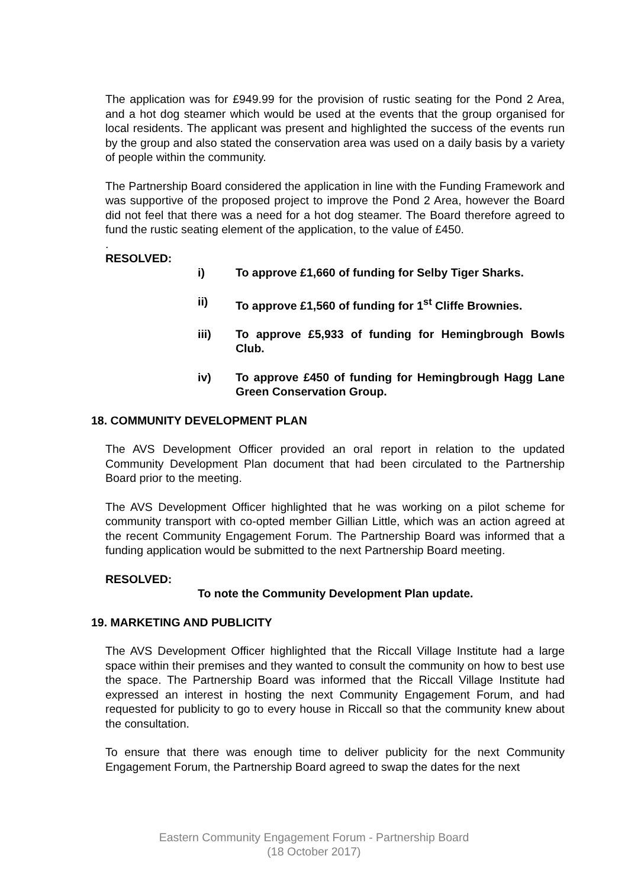The application was for £949.99 for the provision of rustic seating for the Pond 2 Area, and a hot dog steamer which would be used at the events that the group organised for local residents. The applicant was present and highlighted the success of the events run by the group and also stated the conservation area was used on a daily basis by a variety of people within the community.
The Partnership Board considered the application in line with the Funding Framework and was supportive of the proposed project to improve the Pond 2 Area, however the Board did not feel that there was a need for a hot dog steamer. The Board therefore agreed to fund the rustic seating element of the application, to the value of £450.
.
RESOLVED:
i) To approve £1,660 of funding for Selby Tiger Sharks.
ii) To approve £1,560 of funding for 1<sup>st</sup> Cliffe Brownies.
iii) To approve £5,933 of funding for Hemingbrough Bowls Club.
iv) To approve £450 of funding for Hemingbrough Hagg Lane Green Conservation Group.
18. COMMUNITY DEVELOPMENT PLAN
The AVS Development Officer provided an oral report in relation to the updated Community Development Plan document that had been circulated to the Partnership Board prior to the meeting.
The AVS Development Officer highlighted that he was working on a pilot scheme for community transport with co-opted member Gillian Little, which was an action agreed at the recent Community Engagement Forum. The Partnership Board was informed that a funding application would be submitted to the next Partnership Board meeting.
RESOLVED:
To note the Community Development Plan update.
19. MARKETING AND PUBLICITY
The AVS Development Officer highlighted that the Riccall Village Institute had a large space within their premises and they wanted to consult the community on how to best use the space. The Partnership Board was informed that the Riccall Village Institute had expressed an interest in hosting the next Community Engagement Forum, and had requested for publicity to go to every house in Riccall so that the community knew about the consultation.
To ensure that there was enough time to deliver publicity for the next Community Engagement Forum, the Partnership Board agreed to swap the dates for the next
Eastern Community Engagement Forum - Partnership Board
(18 October 2017)